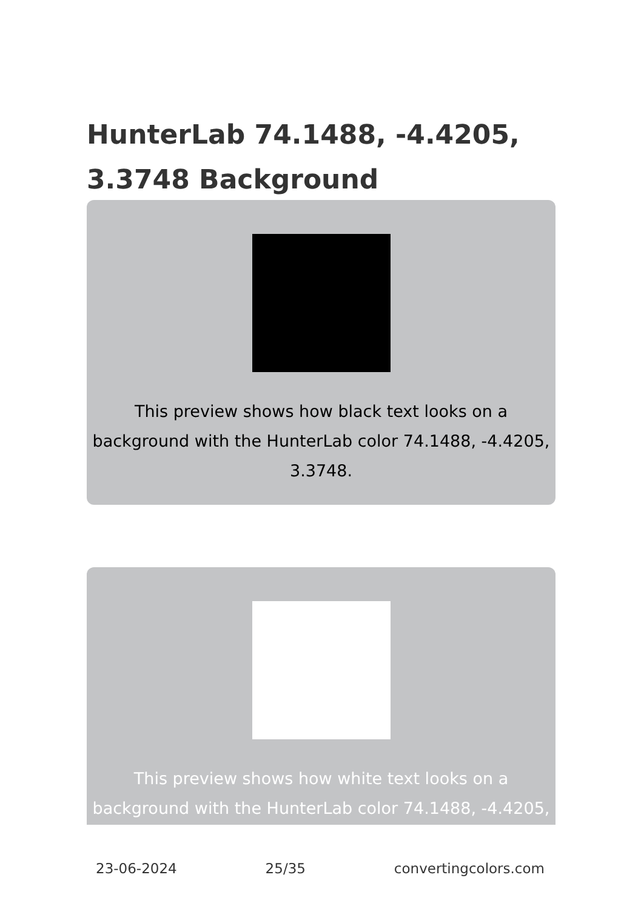HunterLab 74.1488, -4.4205, 3.3748 Background
This preview shows how black text looks on a background with the HunterLab color 74.1488, -4.4205, 3.3748.
This preview shows how white text looks on a background with the HunterLab color 74.1488, -4.4205,
23-06-2024 25/35 convertingcolors.com